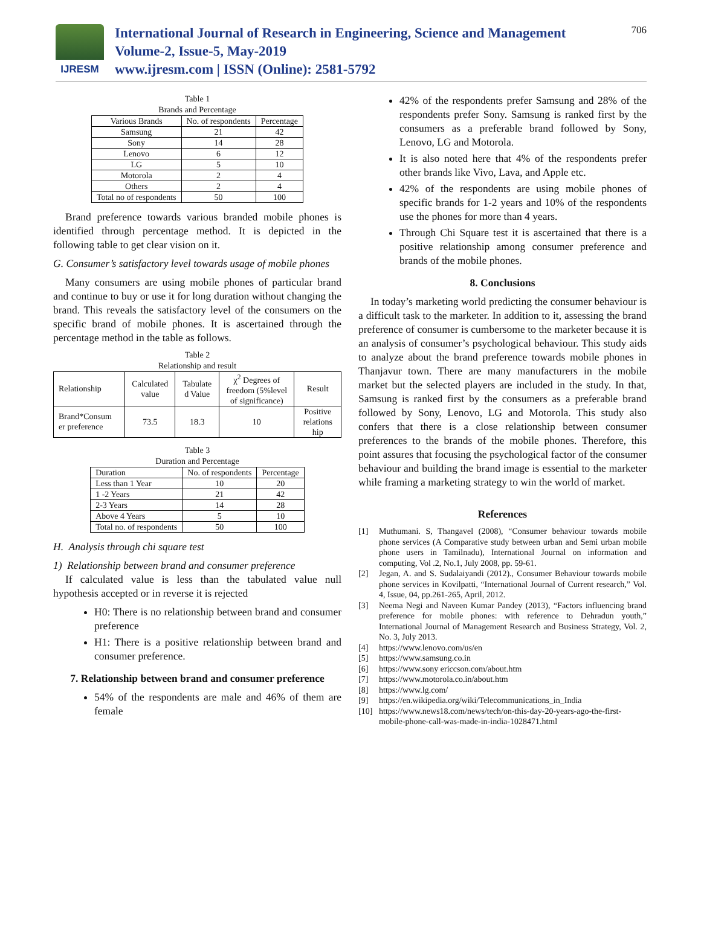IJRESM
International Journal of Research in Engineering, Science and Management
Volume-2, Issue-5, May-2019
www.ijresm.com | ISSN (Online): 2581-5792
706
Table 1
Brands and Percentage
| Various Brands | No. of respondents | Percentage |
| --- | --- | --- |
| Samsung | 21 | 42 |
| Sony | 14 | 28 |
| Lenovo | 6 | 12 |
| LG | 5 | 10 |
| Motorola | 2 | 4 |
| Others | 2 | 4 |
| Total no of respondents | 50 | 100 |
Brand preference towards various branded mobile phones is identified through percentage method. It is depicted in the following table to get clear vision on it.
G. Consumer’s satisfactory level towards usage of mobile phones
Many consumers are using mobile phones of particular brand and continue to buy or use it for long duration without changing the brand. This reveals the satisfactory level of the consumers on the specific brand of mobile phones. It is ascertained through the percentage method in the table as follows.
Table 2
Relationship and result
| Relationship | Calculated value | Tabulate d Value | χ<sup>2</sup> Degrees of freedom (5%level of significance) | Result |
| --- | --- | --- | --- | --- |
| Brand*Consum er preference | 73.5 | 18.3 | 10 | Positive relations hip |
Table 3
Duration and Percentage
| Duration | No. of respondents | Percentage |
| --- | --- | --- |
| Less than 1 Year | 10 | 20 |
| 1 -2 Years | 21 | 42 |
| 2-3 Years | 14 | 28 |
| Above 4 Years | 5 | 10 |
| Total no. of respondents | 50 | 100 |
H. Analysis through chi square test
1) Relationship between brand and consumer preference
If calculated value is less than the tabulated value null hypothesis accepted or in reverse it is rejected
H0: There is no relationship between brand and consumer preference
H1: There is a positive relationship between brand and consumer preference.
7. Relationship between brand and consumer preference
54% of the respondents are male and 46% of them are female
42% of the respondents prefer Samsung and 28% of the respondents prefer Sony. Samsung is ranked first by the consumers as a preferable brand followed by Sony, Lenovo, LG and Motorola.
It is also noted here that 4% of the respondents prefer other brands like Vivo, Lava, and Apple etc.
42% of the respondents are using mobile phones of specific brands for 1-2 years and 10% of the respondents use the phones for more than 4 years.
Through Chi Square test it is ascertained that there is a positive relationship among consumer preference and brands of the mobile phones.
8. Conclusions
In today’s marketing world predicting the consumer behaviour is a difficult task to the marketer. In addition to it, assessing the brand preference of consumer is cumbersome to the marketer because it is an analysis of consumer’s psychological behaviour. This study aids to analyze about the brand preference towards mobile phones in Thanjavur town. There are many manufacturers in the mobile market but the selected players are included in the study. In that, Samsung is ranked first by the consumers as a preferable brand followed by Sony, Lenovo, LG and Motorola. This study also confers that there is a close relationship between consumer preferences to the brands of the mobile phones. Therefore, this point assures that focusing the psychological factor of the consumer behaviour and building the brand image is essential to the marketer while framing a marketing strategy to win the world of market.
References
[1] Muthumani. S, Thangavel (2008), “Consumer behaviour towards mobile phone services (A Comparative study between urban and Semi urban mobile phone users in Tamilnadu), International Journal on information and computing, Vol .2, No.1, July 2008, pp. 59-61.
[2] Jegan, A. and S. Sudalaiyandi (2012)., Consumer Behaviour towards mobile phone services in Kovilpatti, “International Journal of Current research,” Vol. 4, Issue, 04, pp.261-265, April, 2012.
[3] Neema Negi and Naveen Kumar Pandey (2013), “Factors influencing brand preference for mobile phones: with reference to Dehradun youth,” International Journal of Management Research and Business Strategy, Vol. 2, No. 3, July 2013.
[4] https://www.lenovo.com/us/en
[5] https://www.samsung.co.in
[6] https://www.sony ericcson.com/about.htm
[7] https://www.motorola.co.in/about.htm
[8] https://www.lg.com/
[9] https://en.wikipedia.org/wiki/Telecommunications_in_India
[10] https://www.news18.com/news/tech/on-this-day-20-years-ago-the-first-mobile-phone-call-was-made-in-india-1028471.html